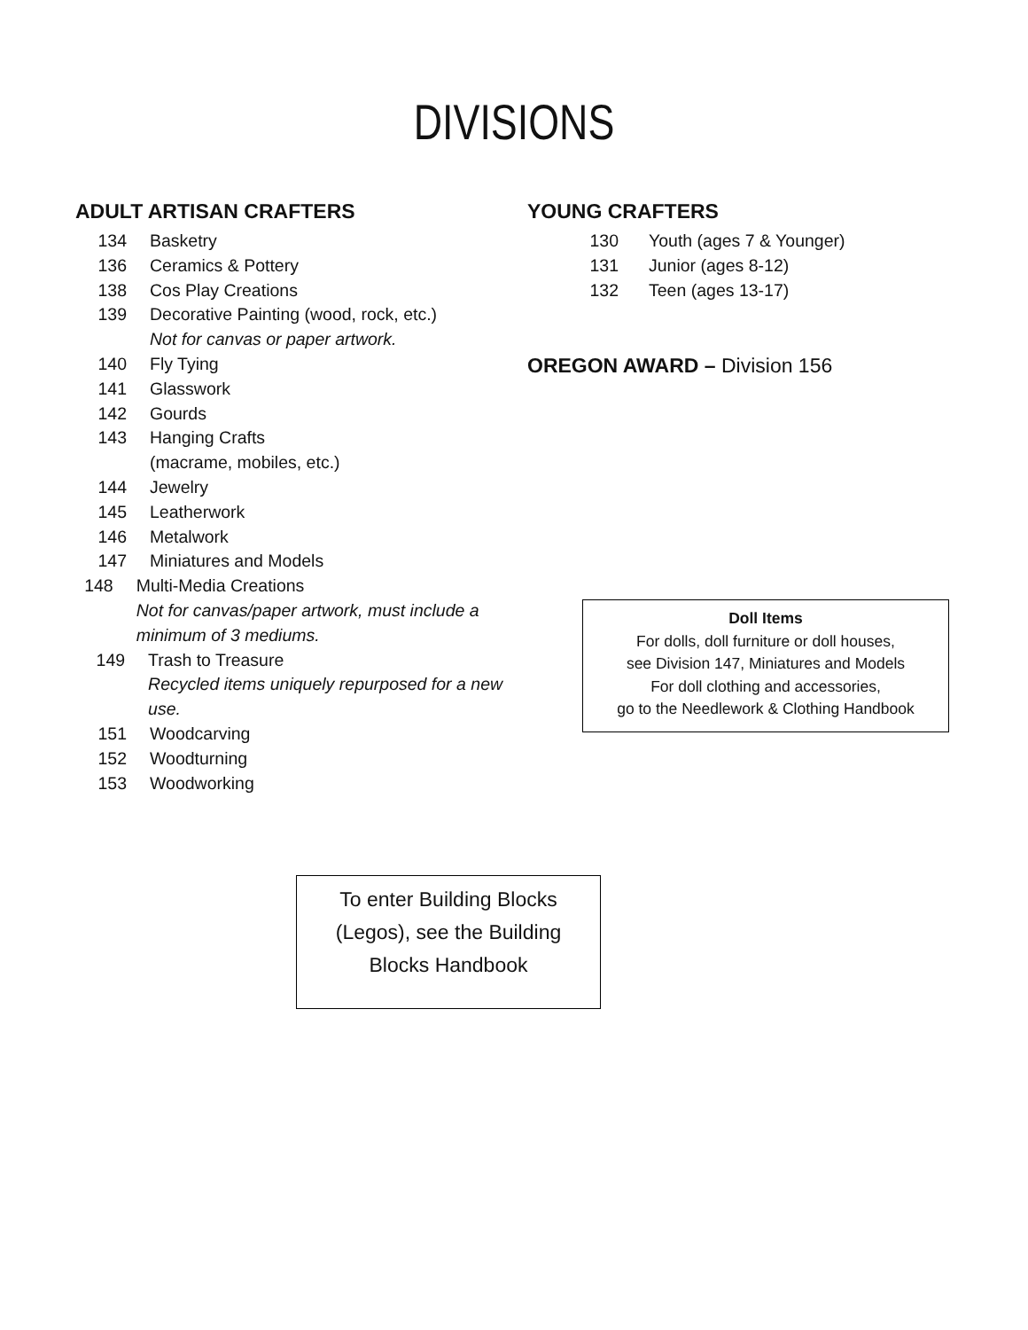DIVISIONS
ADULT ARTISAN CRAFTERS
134 Basketry
136 Ceramics & Pottery
138 Cos Play Creations
139 Decorative Painting (wood, rock, etc.)
Not for canvas or paper artwork.
140 Fly Tying
141 Glasswork
142 Gourds
143 Hanging Crafts
(macrame, mobiles, etc.)
144 Jewelry
145 Leatherwork
146 Metalwork
147 Miniatures and Models
148 Multi-Media Creations
Not for canvas/paper artwork, must include a minimum of 3 mediums.
149 Trash to Treasure
Recycled items uniquely repurposed for a new use.
151 Woodcarving
152 Woodturning
153 Woodworking
YOUNG CRAFTERS
130 Youth (ages 7 & Younger)
131 Junior (ages 8-12)
132 Teen (ages 13-17)
OREGON AWARD – Division 156
Doll Items
For dolls, doll furniture or doll houses,
see Division 147, Miniatures and Models
For doll clothing and accessories,
go to the Needlework & Clothing Handbook
To enter Building Blocks
(Legos), see the Building
Blocks Handbook